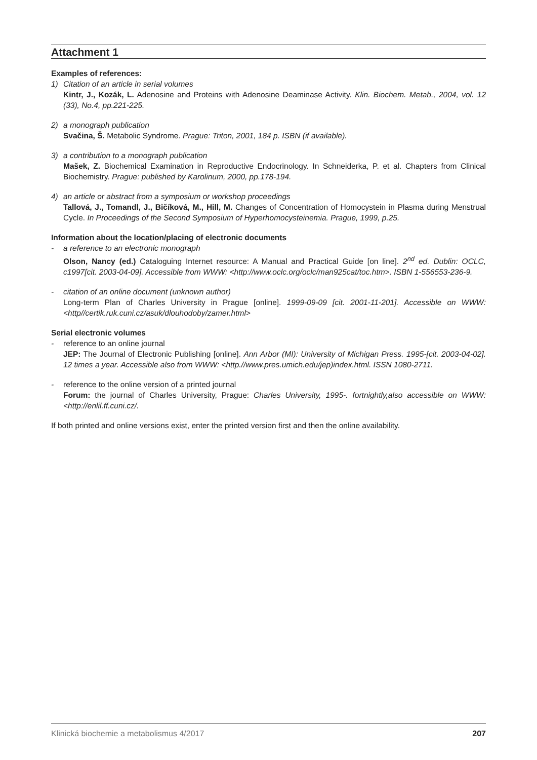Attachment 1
Examples of references:
1) Citation of an article in serial volumes
Kintr, J., Kozák, L. Adenosine and Proteins with Adenosine Deaminase Activity. Klin. Biochem. Metab., 2004, vol. 12 (33), No.4, pp.221-225.
2) a monograph publication
Svačina, Š. Metabolic Syndrome. Prague: Triton, 2001, 184 p. ISBN (if available).
3) a contribution to a monograph publication
Mašek, Z. Biochemical Examination in Reproductive Endocrinology. In Schneiderka, P. et al. Chapters from Clinical Biochemistry. Prague: published by Karolinum, 2000, pp.178-194.
4) an article or abstract from a symposium or workshop proceedings
Tallová, J., Tomandl, J., Bičíková, M., Hill, M. Changes of Concentration of Homocystein in Plasma during Menstrual Cycle. In Proceedings of the Second Symposium of Hyperhomocysteinemia. Prague, 1999, p.25.
Information about the location/placing of electronic documents
- a reference to an electronic monograph
Olson, Nancy (ed.) Cataloguing Internet resource: A Manual and Practical Guide [on line]. 2<sup>nd</sup> ed. Dublin: OCLC, c1997[cit. 2003-04-09]. Accessible from WWW: <http://www.oclc.org/oclc/man925cat/toc.htm>. ISBN 1-556553-236-9.
- citation of an online document (unknown author)
Long-term Plan of Charles University in Prague [online]. 1999-09-09 [cit. 2001-11-201]. Accessible on WWW: <http//certik.ruk.cuni.cz/asuk/dlouhodoby/zamer.html>
Serial electronic volumes
- reference to an online journal
JEP: The Journal of Electronic Publishing [online]. Ann Arbor (MI): University of Michigan Press. 1995-[cit. 2003-04-02]. 12 times a year. Accessible also from WWW: <http.//www.pres.umich.edu/jep)index.html. ISSN 1080-2711.
- reference to the online version of a printed journal
Forum: the journal of Charles University, Prague: Charles University, 1995-. fortnightly,also accessible on WWW: <http://enlil.ff.cuni.cz/.
If both printed and online versions exist, enter the printed version first and then the online availability.
Klinická biochemie a metabolismus 4/2017 207